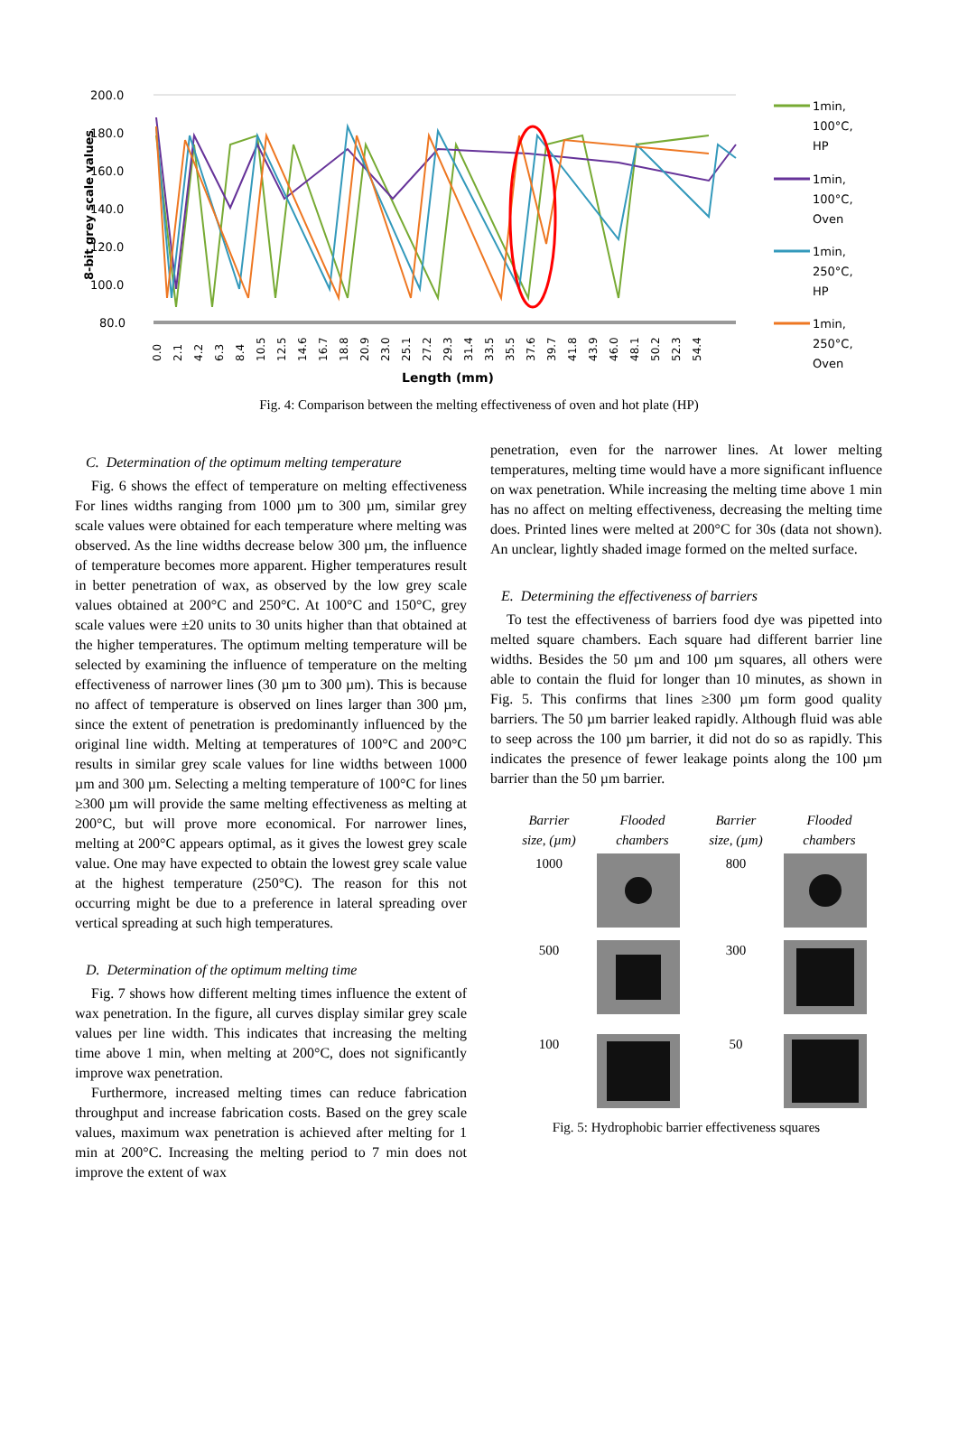200.0
180.0
160.0
140.0
120.0
100.0
80.0
8-bit grey scale values
0.0
2.1
4.2
6.3
8.4
10.5
12.5
14.6
16.7
18.8
20.9
23.0
25.1
27.2
29.3
31.4
33.5
35.5
37.6
39.7
41.8
43.9
46.0
48.1
50.2
52.3
54.4
Length (mm)
1min,
100°C,
HP
1min,
100°C,
Oven
1min,
250°C,
HP
1min,
250°C,
Oven
Fig. 4: Comparison between the melting effectiveness of oven and hot plate (HP)
C. Determination of the optimum melting temperature
Fig. 6 shows the effect of temperature on melting effectiveness For lines widths ranging from 1000 µm to 300 µm, similar grey scale values were obtained for each temperature where melting was observed. As the line widths decrease below 300 µm, the influence of temperature becomes more apparent. Higher temperatures result in better penetration of wax, as observed by the low grey scale values obtained at 200°C and 250°C. At 100°C and 150°C, grey scale values were ±20 units to 30 units higher than that obtained at the higher temperatures. The optimum melting temperature will be selected by examining the influence of temperature on the melting effectiveness of narrower lines (30 µm to 300 µm). This is because no affect of temperature is observed on lines larger than 300 µm, since the extent of penetration is predominantly influenced by the original line width. Melting at temperatures of 100°C and 200°C results in similar grey scale values for line widths between 1000 µm and 300 µm. Selecting a melting temperature of 100°C for lines ≥300 µm will provide the same melting effectiveness as melting at 200°C, but will prove more economical. For narrower lines, melting at 200°C appears optimal, as it gives the lowest grey scale value. One may have expected to obtain the lowest grey scale value at the highest temperature (250°C). The reason for this not occurring might be due to a preference in lateral spreading over vertical spreading at such high temperatures.
D. Determination of the optimum melting time
Fig. 7 shows how different melting times influence the extent of wax penetration. In the figure, all curves display similar grey scale values per line width. This indicates that increasing the melting time above 1 min, when melting at 200°C, does not significantly improve wax penetration.
Furthermore, increased melting times can reduce fabrication throughput and increase fabrication costs. Based on the grey scale values, maximum wax penetration is achieved after melting for 1 min at 200°C. Increasing the melting period to 7 min does not improve the extent of wax
penetration, even for the narrower lines. At lower melting temperatures, melting time would have a more significant influence on wax penetration. While increasing the melting time above 1 min has no affect on melting effectiveness, decreasing the melting time does. Printed lines were melted at 200°C for 30s (data not shown). An unclear, lightly shaded image formed on the melted surface.
E. Determining the effectiveness of barriers
To test the effectiveness of barriers food dye was pipetted into melted square chambers. Each square had different barrier line widths. Besides the 50 µm and 100 µm squares, all others were able to contain the fluid for longer than 10 minutes, as shown in Fig. 5. This confirms that lines ≥300 µm form good quality barriers. The 50 µm barrier leaked rapidly. Although fluid was able to seep across the 100 µm barrier, it did not do so as rapidly. This indicates the presence of fewer leakage points along the 100 µm barrier than the 50 µm barrier.
| Barrier size, (µm) | Flooded chambers | Barrier size, (µm) | Flooded chambers |
| 1000 | | 800 | |
| 500 | | 300 | |
| 100 | | 50 | |
Fig. 5: Hydrophobic barrier effectiveness squares